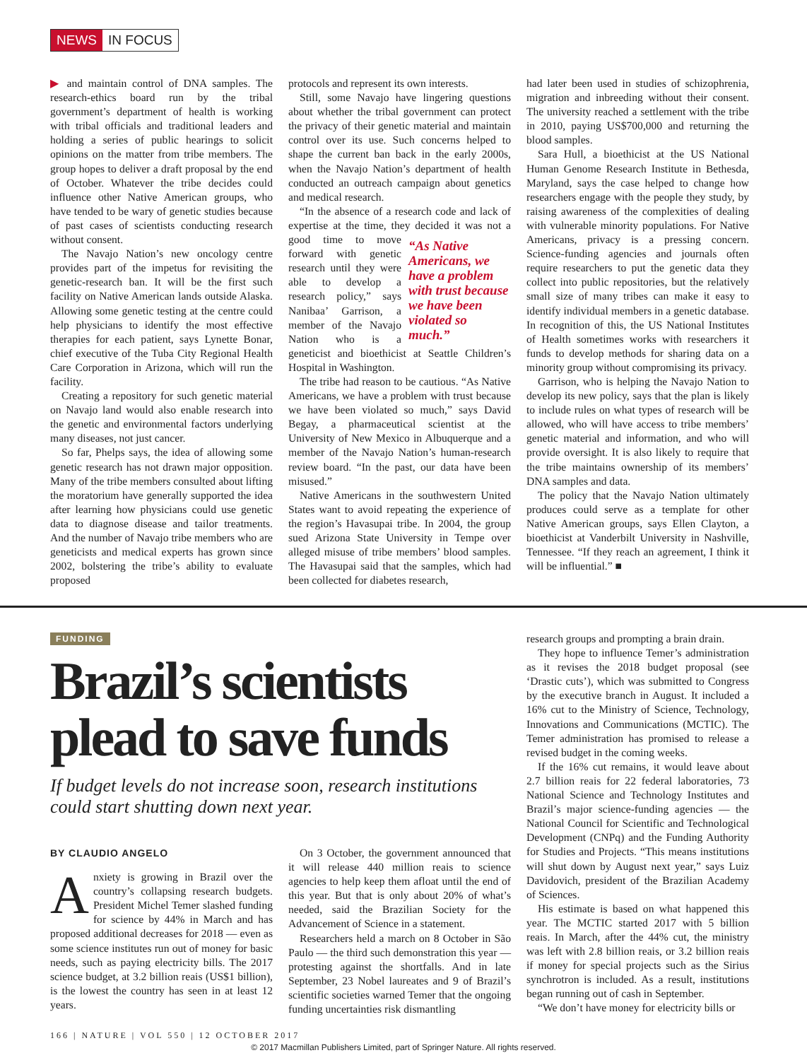NEWS IN FOCUS
▶ and maintain control of DNA samples. The research-ethics board run by the tribal government’s department of health is working with tribal officials and traditional leaders and holding a series of public hearings to solicit opinions on the matter from tribe members. The group hopes to deliver a draft proposal by the end of October. Whatever the tribe decides could influence other Native American groups, who have tended to be wary of genetic studies because of past cases of scientists conducting research without consent.
The Navajo Nation’s new oncology centre provides part of the impetus for revisiting the genetic-research ban. It will be the first such facility on Native American lands outside Alaska. Allowing some genetic testing at the centre could help physicians to identify the most effective therapies for each patient, says Lynette Bonar, chief executive of the Tuba City Regional Health Care Corporation in Arizona, which will run the facility.
Creating a repository for such genetic material on Navajo land would also enable research into the genetic and environmental factors underlying many diseases, not just cancer.
So far, Phelps says, the idea of allowing some genetic research has not drawn major opposition. Many of the tribe members consulted about lifting the moratorium have generally supported the idea after learning how physicians could use genetic data to diagnose disease and tailor treatments. And the number of Navajo tribe members who are geneticists and medical experts has grown since 2002, bolstering the tribe’s ability to evaluate proposed
protocols and represent its own interests.
Still, some Navajo have lingering questions about whether the tribal government can protect the privacy of their genetic material and maintain control over its use. Such concerns helped to shape the current ban back in the early 2000s, when the Navajo Nation’s department of health conducted an outreach campaign about genetics and medical research.
“In the absence of a research code and lack of expertise at the time, they decided it was not a good time to move “As Native Americans, we have a problem with trust because we have been violated so much.” forward with genetic research until they were able to develop a research policy,” says Nanibaa’ Garrison, a member of the Navajo Nation who is a geneticist and bioethicist at Seattle Children’s Hospital in Washington.
The tribe had reason to be cautious. “As Native Americans, we have a problem with trust because we have been violated so much,” says David Begay, a pharmaceutical scientist at the University of New Mexico in Albuquerque and a member of the Navajo Nation’s human-research review board. “In the past, our data have been misused.”
Native Americans in the southwestern United States want to avoid repeating the experience of the region’s Havasupai tribe. In 2004, the group sued Arizona State University in Tempe over alleged misuse of tribe members’ blood samples. The Havasupai said that the samples, which had been collected for diabetes research,
had later been used in studies of schizophrenia, migration and inbreeding without their consent. The university reached a settlement with the tribe in 2010, paying US$700,000 and returning the blood samples.
Sara Hull, a bioethicist at the US National Human Genome Research Institute in Bethesda, Maryland, says the case helped to change how researchers engage with the people they study, by raising awareness of the complexities of dealing with vulnerable minority populations. For Native Americans, privacy is a pressing concern. Science-funding agencies and journals often require researchers to put the genetic data they collect into public repositories, but the relatively small size of many tribes can make it easy to identify individual members in a genetic database. In recognition of this, the US National Institutes of Health sometimes works with researchers it funds to develop methods for sharing data on a minority group without compromising its privacy.
Garrison, who is helping the Navajo Nation to develop its new policy, says that the plan is likely to include rules on what types of research will be allowed, who will have access to tribe members’ genetic material and information, and who will provide oversight. It is also likely to require that the tribe maintains ownership of its members’ DNA samples and data.
The policy that the Navajo Nation ultimately produces could serve as a template for other Native American groups, says Ellen Clayton, a bioethicist at Vanderbilt University in Nashville, Tennessee. “If they reach an agreement, I think it will be influential.” ■
FUNDING
Brazil’s scientists plead to save funds
If budget levels do not increase soon, research institutions could start shutting down next year.
BY CLAUDIO ANGELO
Anxiety is growing in Brazil over the country’s collapsing research budgets. President Michel Temer slashed funding for science by 44% in March and has proposed additional decreases for 2018 — even as some science institutes run out of money for basic needs, such as paying electricity bills. The 2017 science budget, at 3.2 billion reais (US$1 billion), is the lowest the country has seen in at least 12 years.
On 3 October, the government announced that it will release 440 million reais to science agencies to help keep them afloat until the end of this year. But that is only about 20% of what’s needed, said the Brazilian Society for the Advancement of Science in a statement.
Researchers held a march on 8 October in São Paulo — the third such demonstration this year — protesting against the shortfalls. And in late September, 23 Nobel laureates and 9 of Brazil’s scientific societies warned Temer that the ongoing funding uncertainties risk dismantling
research groups and prompting a brain drain.
They hope to influence Temer’s administration as it revises the 2018 budget proposal (see ‘Drastic cuts’), which was submitted to Congress by the executive branch in August. It included a 16% cut to the Ministry of Science, Technology, Innovations and Communications (MCTIC). The Temer administration has promised to release a revised budget in the coming weeks.
If the 16% cut remains, it would leave about 2.7 billion reais for 22 federal laboratories, 73 National Science and Technology Institutes and Brazil’s major science-funding agencies — the National Council for Scientific and Technological Development (CNPq) and the Funding Authority for Studies and Projects. “This means institutions will shut down by August next year,” says Luiz Davidovich, president of the Brazilian Academy of Sciences.
His estimate is based on what happened this year. The MCTIC started 2017 with 5 billion reais. In March, after the 44% cut, the ministry was left with 2.8 billion reais, or 3.2 billion reais if money for special projects such as the Sirius synchrotron is included. As a result, institutions began running out of cash in September.
“We don’t have money for electricity bills or
166 | NATURE | VOL 550 | 12 OCTOBER 2017
© 2017 Macmillan Publishers Limited, part of Springer Nature. All rights reserved.